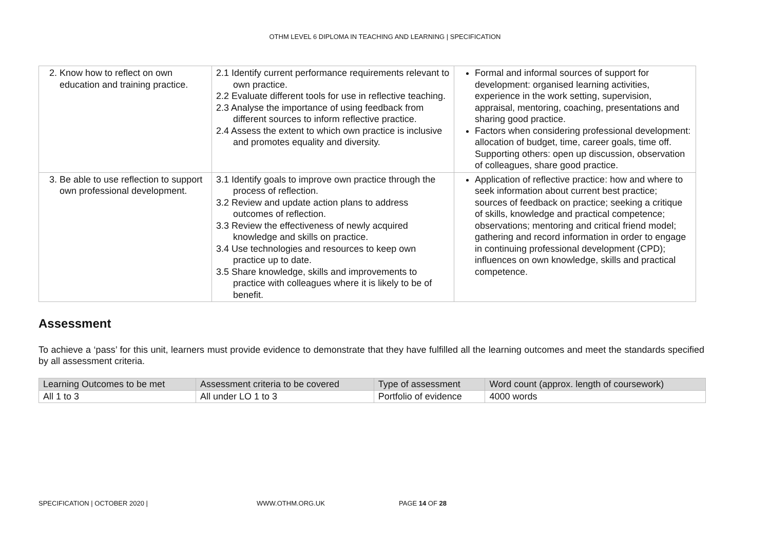OTHM LEVEL 6 DIPLOMA IN TEACHING AND LEARNING | SPECIFICATION
| 2. Know how to reflect on own education and training practice. | 2.1 Identify current performance requirements relevant to own practice. 2.2 Evaluate different tools for use in reflective teaching. 2.3 Analyse the importance of using feedback from different sources to inform reflective practice. 2.4 Assess the extent to which own practice is inclusive and promotes equality and diversity. | Formal and informal sources of support for development: organised learning activities, experience in the work setting, supervision, appraisal, mentoring, coaching, presentations and sharing good practice. Factors when considering professional development: allocation of budget, time, career goals, time off. Supporting others: open up discussion, observation of colleagues, share good practice. |
| 3. Be able to use reflection to support own professional development. | 3.1 Identify goals to improve own practice through the process of reflection. 3.2 Review and update action plans to address outcomes of reflection. 3.3 Review the effectiveness of newly acquired knowledge and skills on practice. 3.4 Use technologies and resources to keep own practice up to date. 3.5 Share knowledge, skills and improvements to practice with colleagues where it is likely to be of benefit. | Application of reflective practice: how and where to seek information about current best practice; sources of feedback on practice; seeking a critique of skills, knowledge and practical competence; observations; mentoring and critical friend model; gathering and record information in order to engage in continuing professional development (CPD); influences on own knowledge, skills and practical competence. |
Assessment
To achieve a ‘pass’ for this unit, learners must provide evidence to demonstrate that they have fulfilled all the learning outcomes and meet the standards specified by all assessment criteria.
| Learning Outcomes to be met | Assessment criteria to be covered | Type of assessment | Word count (approx. length of coursework) |
| --- | --- | --- | --- |
| All 1 to 3 | All under LO 1 to 3 | Portfolio of evidence | 4000 words |
SPECIFICATION | OCTOBER 2020 | WWW.OTHM.ORG.UK PAGE 14 OF 28